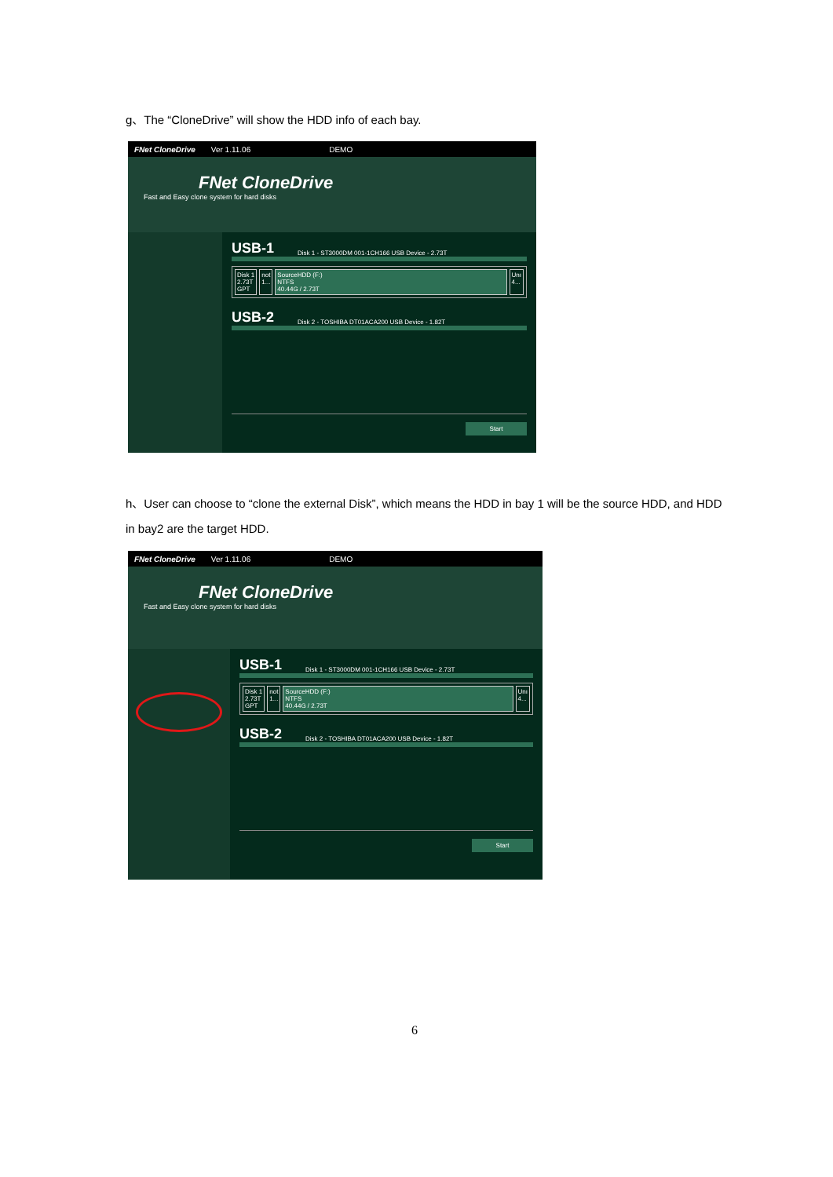g、The “CloneDrive” will show the HDD info of each bay.
FNet CloneDrive Ver 1.11.06 DEMO
FNet CloneDrive
Fast and Easy clone system for hard disks
USB-1 Disk 1 - ST3000DM 001-1CH166 USB Device - 2.73T
Disk 1
2.73T
GPT
not
1...
SourceHDD (F:)
NTFS
40.44G / 2.73T
Unı
4...
USB-2 Disk 2 - TOSHIBA DT01ACA200 USB Device - 1.82T
Start
h、User can choose to “clone the external Disk”, which means the HDD in bay 1 will be the source HDD, and HDD in bay2 are the target HDD.
FNet CloneDrive Ver 1.11.06 DEMO
FNet CloneDrive
Fast and Easy clone system for hard disks
USB-1 Disk 1 - ST3000DM 001-1CH166 USB Device - 2.73T
Disk 1
2.73T
GPT
not
1...
SourceHDD (F:)
NTFS
40.44G / 2.73T
Unı
4...
USB-2 Disk 2 - TOSHIBA DT01ACA200 USB Device - 1.82T
Start
6